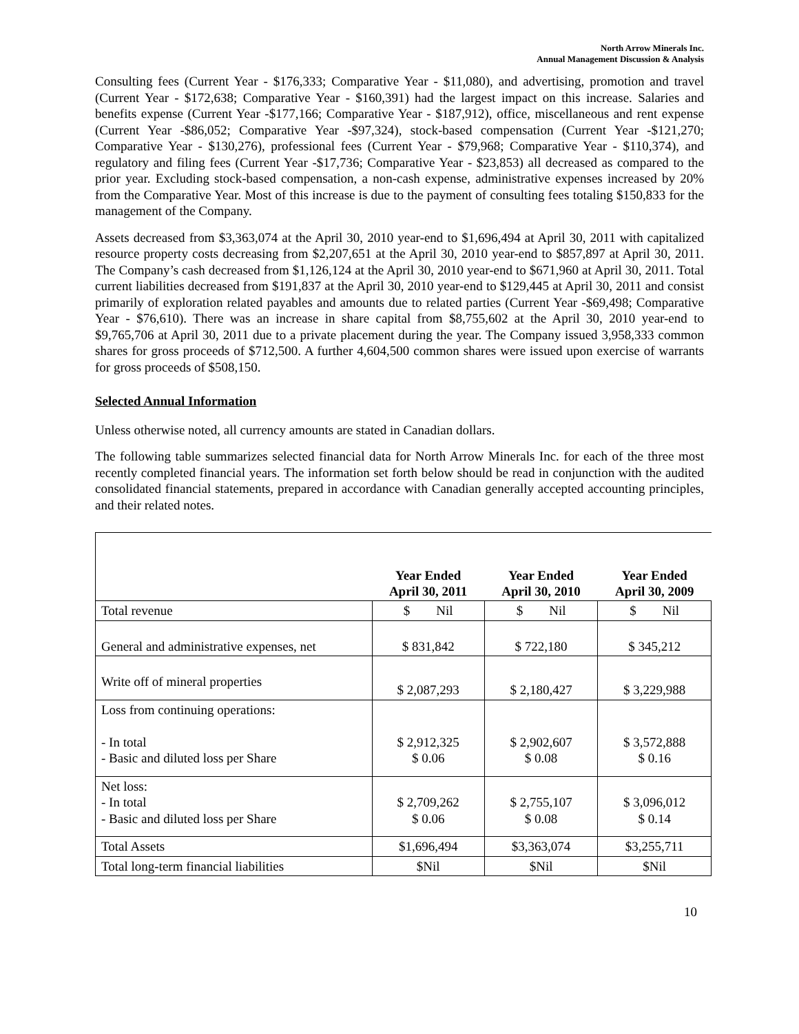North Arrow Minerals Inc.
Annual Management Discussion & Analysis
Consulting fees (Current Year - $176,333; Comparative Year - $11,080), and advertising, promotion and travel (Current Year - $172,638; Comparative Year - $160,391) had the largest impact on this increase. Salaries and benefits expense (Current Year -$177,166; Comparative Year - $187,912), office, miscellaneous and rent expense (Current Year -$86,052; Comparative Year -$97,324), stock-based compensation (Current Year -$121,270; Comparative Year - $130,276), professional fees (Current Year - $79,968; Comparative Year - $110,374), and regulatory and filing fees (Current Year -$17,736; Comparative Year - $23,853) all decreased as compared to the prior year. Excluding stock-based compensation, a non-cash expense, administrative expenses increased by 20% from the Comparative Year. Most of this increase is due to the payment of consulting fees totaling $150,833 for the management of the Company.
Assets decreased from $3,363,074 at the April 30, 2010 year-end to $1,696,494 at April 30, 2011 with capitalized resource property costs decreasing from $2,207,651 at the April 30, 2010 year-end to $857,897 at April 30, 2011. The Company’s cash decreased from $1,126,124 at the April 30, 2010 year-end to $671,960 at April 30, 2011. Total current liabilities decreased from $191,837 at the April 30, 2010 year-end to $129,445 at April 30, 2011 and consist primarily of exploration related payables and amounts due to related parties (Current Year -$69,498; Comparative Year - $76,610). There was an increase in share capital from $8,755,602 at the April 30, 2010 year-end to $9,765,706 at April 30, 2011 due to a private placement during the year. The Company issued 3,958,333 common shares for gross proceeds of $712,500. A further 4,604,500 common shares were issued upon exercise of warrants for gross proceeds of $508,150.
Selected Annual Information
Unless otherwise noted, all currency amounts are stated in Canadian dollars.
The following table summarizes selected financial data for North Arrow Minerals Inc. for each of the three most recently completed financial years. The information set forth below should be read in conjunction with the audited consolidated financial statements, prepared in accordance with Canadian generally accepted accounting principles, and their related notes.
| | Year Ended April 30, 2011 | Year Ended April 30, 2010 | Year Ended April 30, 2009 |
| --- | --- | --- | --- |
| Total revenue | $ Nil | $ Nil | $ Nil |
| General and administrative expenses, net | $ 831,842 | $ 722,180 | $ 345,212 |
| Write off of mineral properties | $ 2,087,293 | $ 2,180,427 | $ 3,229,988 |
| Loss from continuing operations: - In total - Basic and diluted loss per Share | $ 2,912,325 $ 0.06 | $ 2,902,607 $ 0.08 | $ 3,572,888 $ 0.16 |
| Net loss: - In total - Basic and diluted loss per Share | $ 2,709,262 $ 0.06 | $ 2,755,107 $ 0.08 | $ 3,096,012 $ 0.14 |
| Total Assets | $1,696,494 | $3,363,074 | $3,255,711 |
| Total long-term financial liabilities | $Nil | $Nil | $Nil |
10